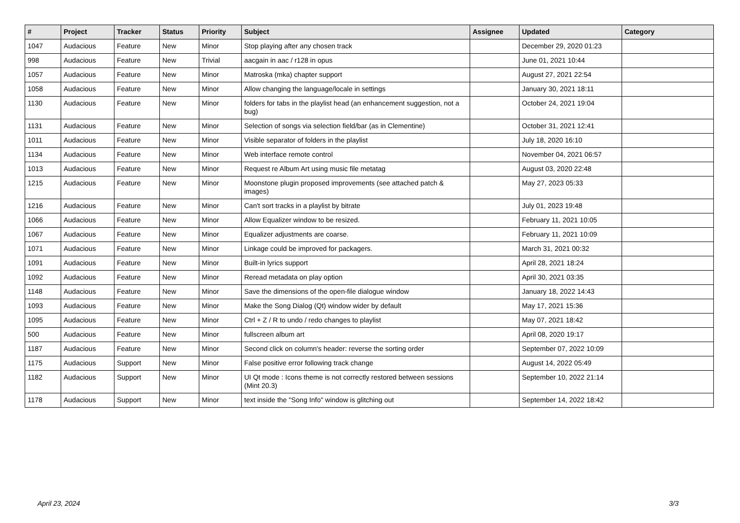| # | Project | Tracker | Status | Priority | Subject | Assignee | Updated | Category |
| --- | --- | --- | --- | --- | --- | --- | --- | --- |
| 1047 | Audacious | Feature | New | Minor | Stop playing after any chosen track | | December 29, 2020 01:23 | |
| 998 | Audacious | Feature | New | Trivial | aacgain in aac / r128 in opus | | June 01, 2021 10:44 | |
| 1057 | Audacious | Feature | New | Minor | Matroska (mka) chapter support | | August 27, 2021 22:54 | |
| 1058 | Audacious | Feature | New | Minor | Allow changing the language/locale in settings | | January 30, 2021 18:11 | |
| 1130 | Audacious | Feature | New | Minor | folders for tabs in the playlist head (an enhancement suggestion, not a bug) | | October 24, 2021 19:04 | |
| 1131 | Audacious | Feature | New | Minor | Selection of songs via selection field/bar (as in Clementine) | | October 31, 2021 12:41 | |
| 1011 | Audacious | Feature | New | Minor | Visible separator of folders in the playlist | | July 18, 2020 16:10 | |
| 1134 | Audacious | Feature | New | Minor | Web interface remote control | | November 04, 2021 06:57 | |
| 1013 | Audacious | Feature | New | Minor | Request re Album Art using music file metatag | | August 03, 2020 22:48 | |
| 1215 | Audacious | Feature | New | Minor | Moonstone plugin proposed improvements (see attached patch & images) | | May 27, 2023 05:33 | |
| 1216 | Audacious | Feature | New | Minor | Can't sort tracks in a playlist by bitrate | | July 01, 2023 19:48 | |
| 1066 | Audacious | Feature | New | Minor | Allow Equalizer window to be resized. | | February 11, 2021 10:05 | |
| 1067 | Audacious | Feature | New | Minor | Equalizer adjustments are coarse. | | February 11, 2021 10:09 | |
| 1071 | Audacious | Feature | New | Minor | Linkage could be improved for packagers. | | March 31, 2021 00:32 | |
| 1091 | Audacious | Feature | New | Minor | Built-in lyrics support | | April 28, 2021 18:24 | |
| 1092 | Audacious | Feature | New | Minor | Reread metadata on play option | | April 30, 2021 03:35 | |
| 1148 | Audacious | Feature | New | Minor | Save the dimensions of the open-file dialogue window | | January 18, 2022 14:43 | |
| 1093 | Audacious | Feature | New | Minor | Make the Song Dialog (Qt) window wider by default | | May 17, 2021 15:36 | |
| 1095 | Audacious | Feature | New | Minor | Ctrl + Z / R to undo / redo changes to playlist | | May 07, 2021 18:42 | |
| 500 | Audacious | Feature | New | Minor | fullscreen album art | | April 08, 2020 19:17 | |
| 1187 | Audacious | Feature | New | Minor | Second click on column's header: reverse the sorting order | | September 07, 2022 10:09 | |
| 1175 | Audacious | Support | New | Minor | False positive error following track change | | August 14, 2022 05:49 | |
| 1182 | Audacious | Support | New | Minor | UI Qt mode : Icons theme is not correctly restored between sessions (Mint 20.3) | | September 10, 2022 21:14 | |
| 1178 | Audacious | Support | New | Minor | text inside the "Song Info" window is glitching out | | September 14, 2022 18:42 | |
April 23, 2024 3/3